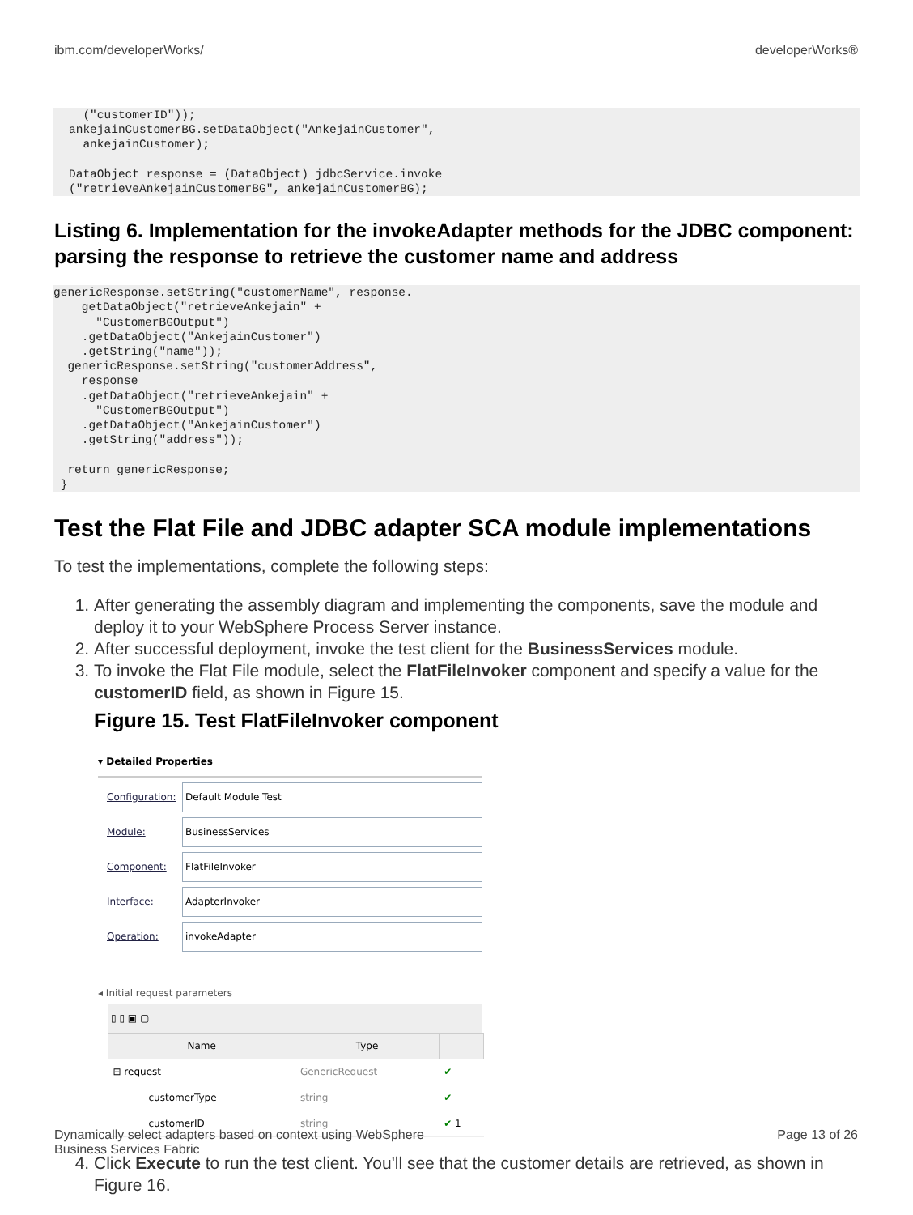ibm.com/developerWorks/ developerWorks®
  ("customerID"));
ankejainCustomerBG.setDataObject("AnkejainCustomer",
  ankejainCustomer);

DataObject response = (DataObject) jdbcService.invoke
("retrieveAnkejainCustomerBG", ankejainCustomerBG);
Listing 6. Implementation for the invokeAdapter methods for the JDBC component: parsing the response to retrieve the customer name and address
genericResponse.setString("customerName", response.
    getDataObject("retrieveAnkejain" +
      "CustomerBGOutput")
    .getDataObject("AnkejainCustomer")
    .getString("name"));
  genericResponse.setString("customerAddress",
    response
    .getDataObject("retrieveAnkejain" +
      "CustomerBGOutput")
    .getDataObject("AnkejainCustomer")
    .getString("address"));

  return genericResponse;
 }
Test the Flat File and JDBC adapter SCA module implementations
To test the implementations, complete the following steps:
1. After generating the assembly diagram and implementing the components, save the module and deploy it to your WebSphere Process Server instance.
2. After successful deployment, invoke the test client for the BusinessServices module.
3. To invoke the Flat File module, select the FlatFileInvoker component and specify a value for the customerID field, as shown in Figure 15.
Figure 15. Test FlatFileInvoker component
▾ Detailed Properties
Configuration: Default Module Test
Module: BusinessServices
Component: FlatFileInvoker
Interface: AdapterInvoker
Operation: invokeAdapter
◂ Initial request parameters
▯ ▯ ▣ ▢
| Name | Type | |
| --- | --- | --- |
| ⊟ request | GenericRequest | ✔ |
| customerType | string | ✔ |
| customerID | string | ✔ 1 |
4. Click Execute to run the test client. You'll see that the customer details are retrieved, as shown in Figure 16.
Dynamically select adapters based on context using WebSphere
Business Services Fabric Page 13 of 26